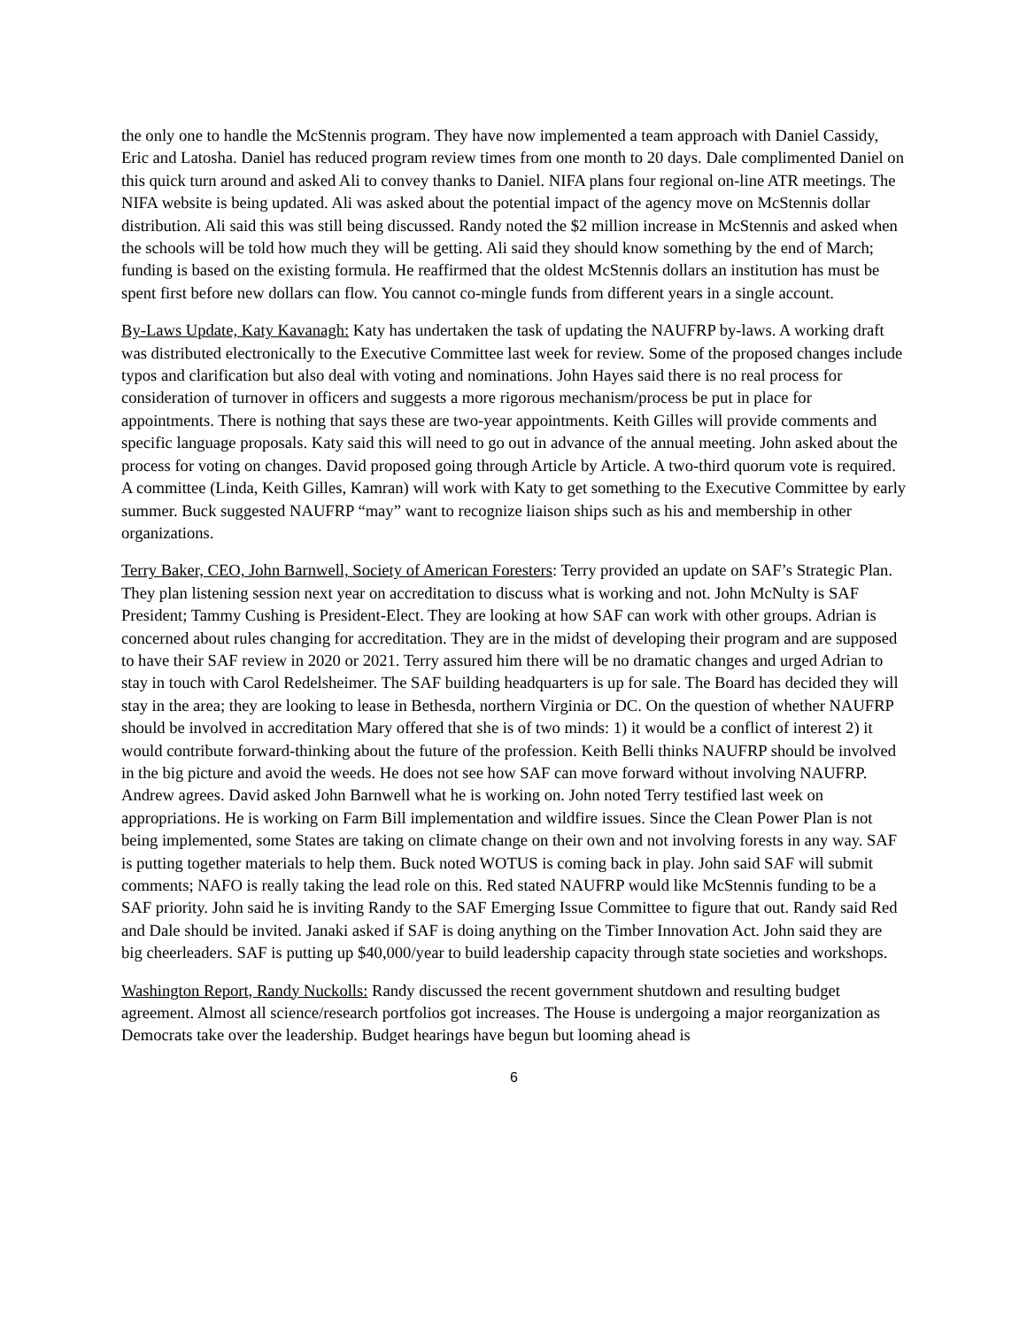the only one to handle the McStennis program. They have now implemented a team approach with Daniel Cassidy, Eric and Latosha. Daniel has reduced program review times from one month to 20 days. Dale complimented Daniel on this quick turn around and asked Ali to convey thanks to Daniel. NIFA plans four regional on-line ATR meetings. The NIFA website is being updated. Ali was asked about the potential impact of the agency move on McStennis dollar distribution. Ali said this was still being discussed. Randy noted the $2 million increase in McStennis and asked when the schools will be told how much they will be getting. Ali said they should know something by the end of March; funding is based on the existing formula. He reaffirmed that the oldest McStennis dollars an institution has must be spent first before new dollars can flow. You cannot co-mingle funds from different years in a single account.
By-Laws Update, Katy Kavanagh: Katy has undertaken the task of updating the NAUFRP by-laws. A working draft was distributed electronically to the Executive Committee last week for review. Some of the proposed changes include typos and clarification but also deal with voting and nominations. John Hayes said there is no real process for consideration of turnover in officers and suggests a more rigorous mechanism/process be put in place for appointments. There is nothing that says these are two-year appointments. Keith Gilles will provide comments and specific language proposals. Katy said this will need to go out in advance of the annual meeting. John asked about the process for voting on changes. David proposed going through Article by Article. A two-third quorum vote is required. A committee (Linda, Keith Gilles, Kamran) will work with Katy to get something to the Executive Committee by early summer. Buck suggested NAUFRP “may” want to recognize liaison ships such as his and membership in other organizations.
Terry Baker, CEO, John Barnwell, Society of American Foresters: Terry provided an update on SAF’s Strategic Plan. They plan listening session next year on accreditation to discuss what is working and not. John McNulty is SAF President; Tammy Cushing is President-Elect. They are looking at how SAF can work with other groups. Adrian is concerned about rules changing for accreditation. They are in the midst of developing their program and are supposed to have their SAF review in 2020 or 2021. Terry assured him there will be no dramatic changes and urged Adrian to stay in touch with Carol Redelsheimer. The SAF building headquarters is up for sale. The Board has decided they will stay in the area; they are looking to lease in Bethesda, northern Virginia or DC. On the question of whether NAUFRP should be involved in accreditation Mary offered that she is of two minds: 1) it would be a conflict of interest 2) it would contribute forward-thinking about the future of the profession. Keith Belli thinks NAUFRP should be involved in the big picture and avoid the weeds. He does not see how SAF can move forward without involving NAUFRP. Andrew agrees. David asked John Barnwell what he is working on. John noted Terry testified last week on appropriations. He is working on Farm Bill implementation and wildfire issues. Since the Clean Power Plan is not being implemented, some States are taking on climate change on their own and not involving forests in any way. SAF is putting together materials to help them. Buck noted WOTUS is coming back in play. John said SAF will submit comments; NAFO is really taking the lead role on this. Red stated NAUFRP would like McStennis funding to be a SAF priority. John said he is inviting Randy to the SAF Emerging Issue Committee to figure that out. Randy said Red and Dale should be invited. Janaki asked if SAF is doing anything on the Timber Innovation Act. John said they are big cheerleaders. SAF is putting up $40,000/year to build leadership capacity through state societies and workshops.
Washington Report, Randy Nuckolls: Randy discussed the recent government shutdown and resulting budget agreement. Almost all science/research portfolios got increases. The House is undergoing a major reorganization as Democrats take over the leadership. Budget hearings have begun but looming ahead is
6